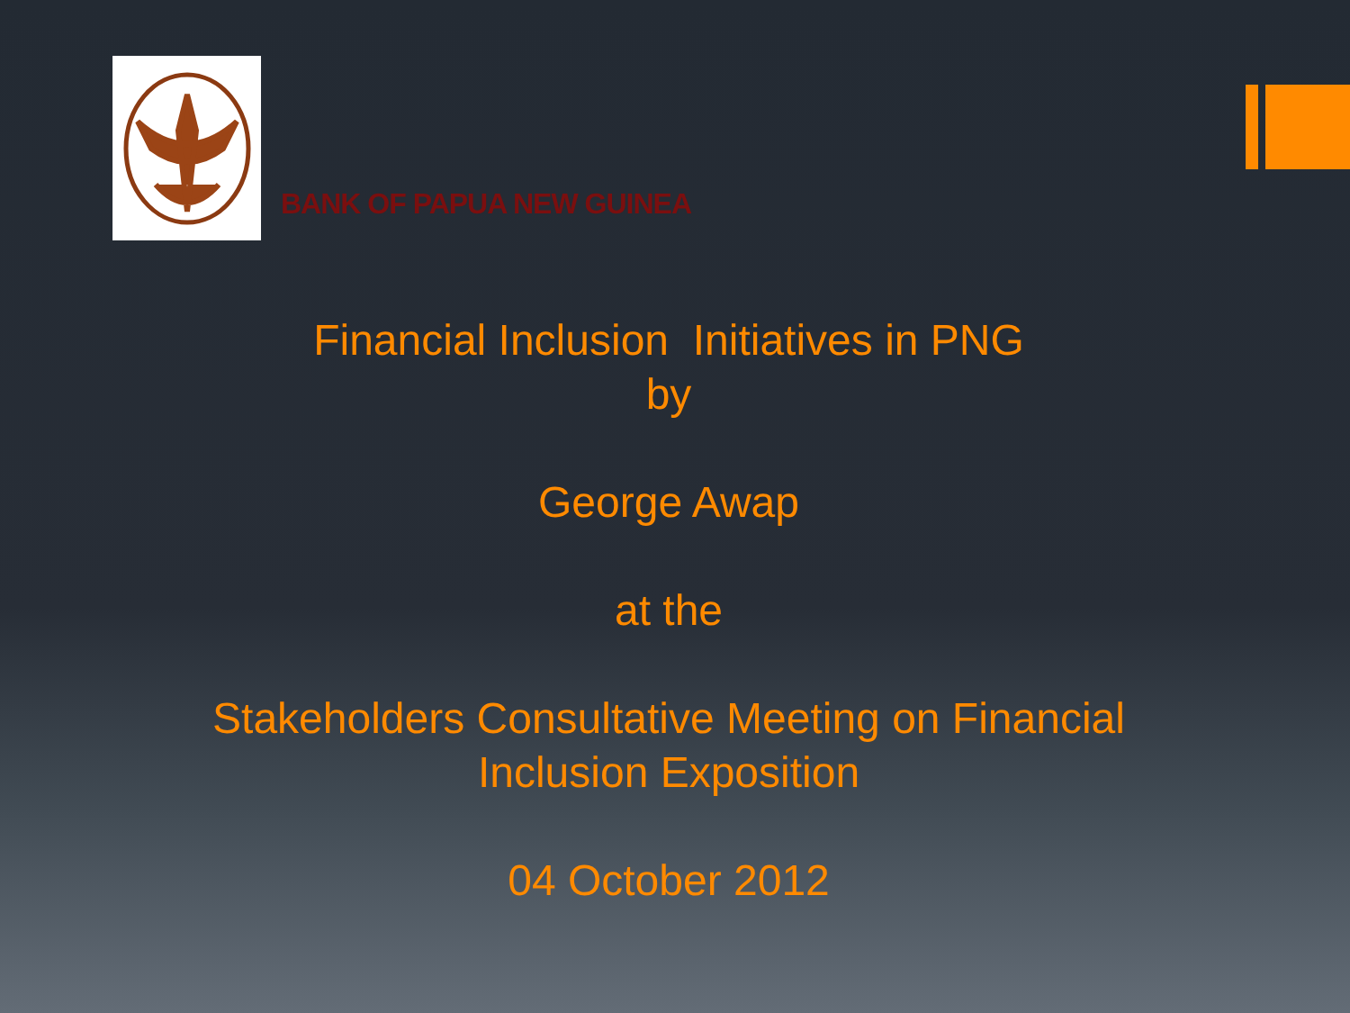BANK OF PAPUA NEW GUINEA
Financial Inclusion Initiatives in PNG
by
George Awap
at the
Stakeholders Consultative Meeting on Financial
Inclusion Exposition
04 October 2012